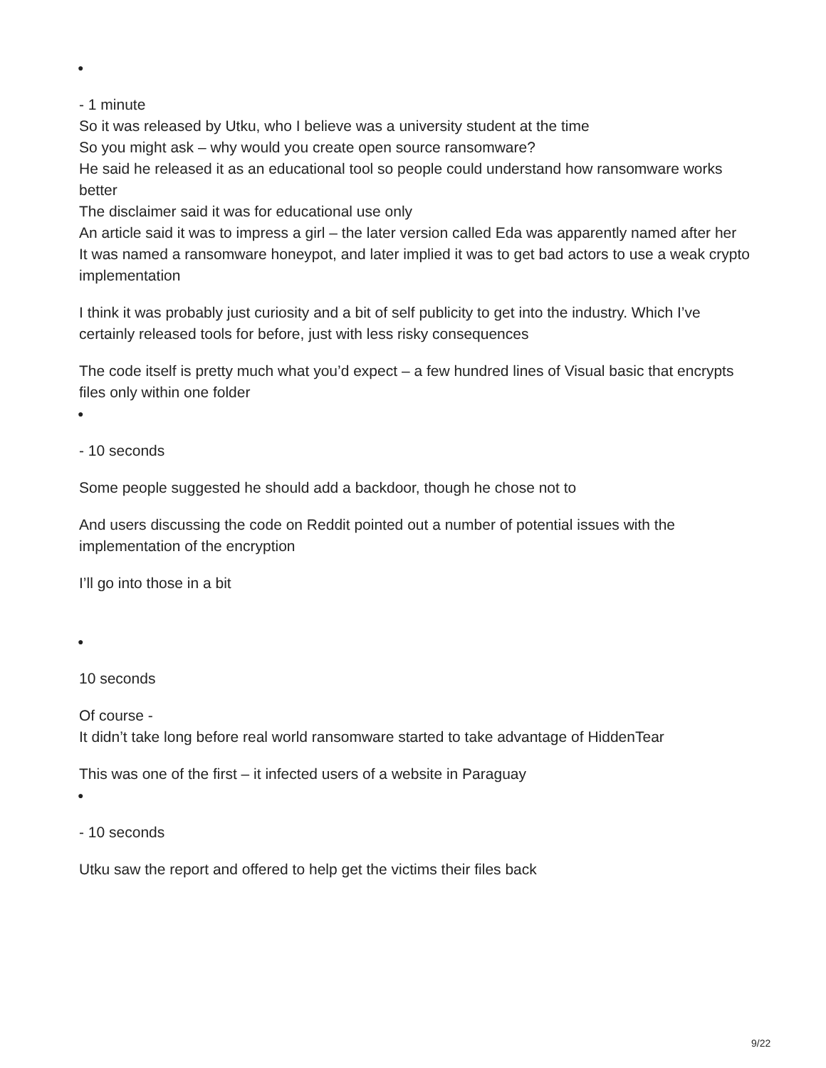●
- 1 minute
So it was released by Utku, who I believe was a university student at the time
So you might ask – why would you create open source ransomware?
He said he released it as an educational tool so people could understand how ransomware works better
The disclaimer said it was for educational use only
An article said it was to impress a girl – the later version called Eda was apparently named after her
It was named a ransomware honeypot, and later implied it was to get bad actors to use a weak crypto implementation
I think it was probably just curiosity and a bit of self publicity to get into the industry. Which I’ve certainly released tools for before, just with less risky consequences
The code itself is pretty much what you’d expect – a few hundred lines of Visual basic that encrypts files only within one folder
●
- 10 seconds
Some people suggested he should add a backdoor, though he chose not to
And users discussing the code on Reddit pointed out a number of potential issues with the implementation of the encryption
I’ll go into those in a bit
●
10 seconds
Of course -
It didn’t take long before real world ransomware started to take advantage of HiddenTear
This was one of the first – it infected users of a website in Paraguay
●
- 10 seconds
Utku saw the report and offered to help get the victims their files back
9/22